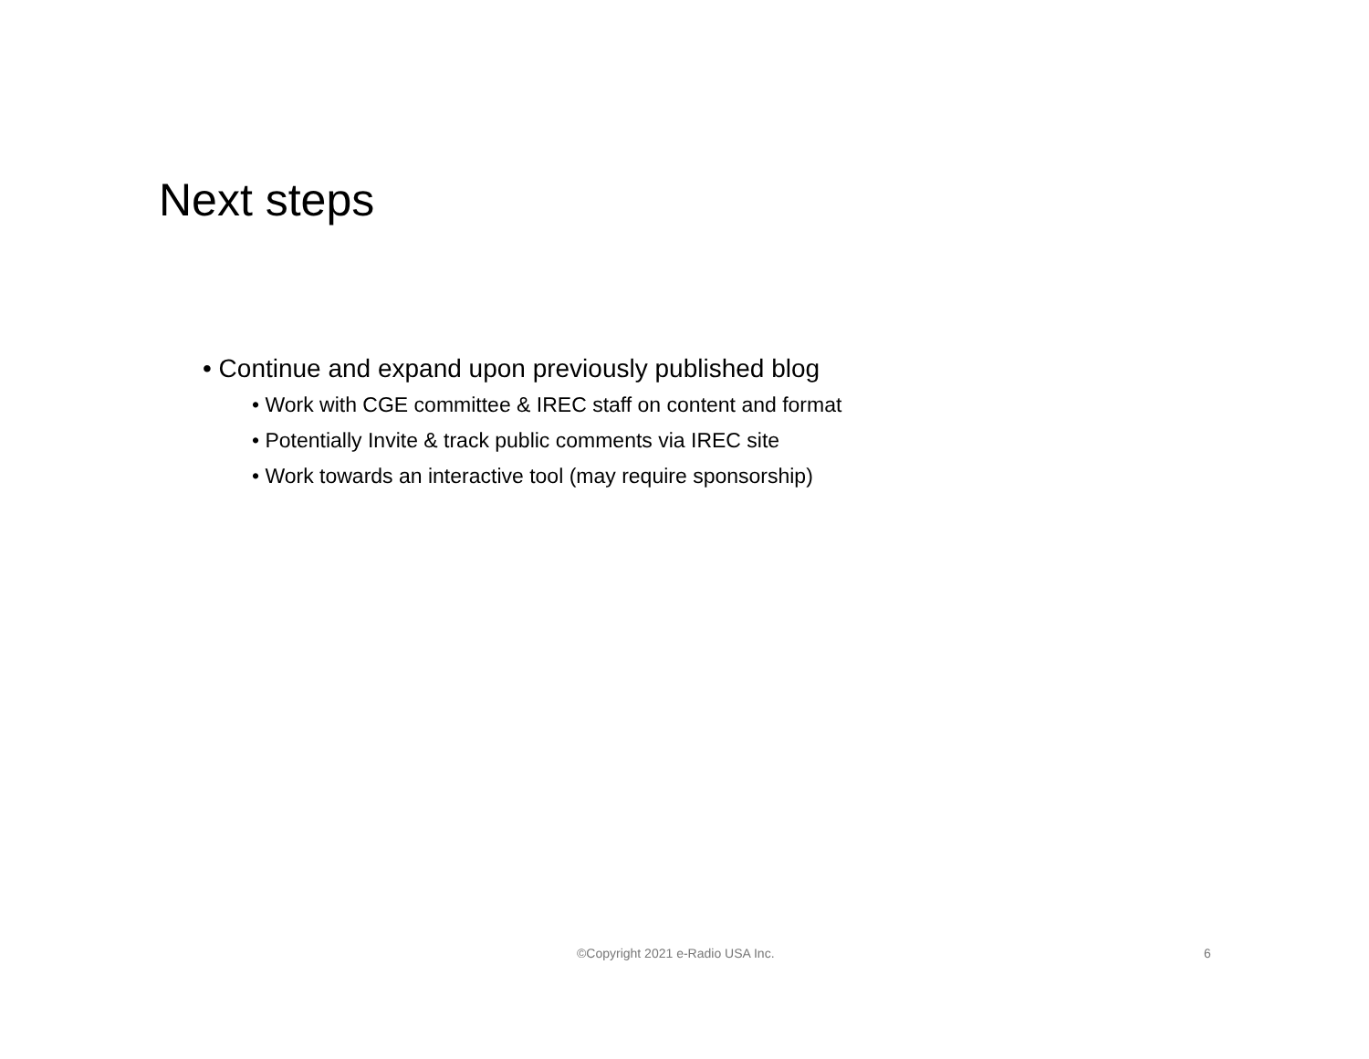Next steps
• Continue and expand upon previously published blog
• Work with CGE committee & IREC staff on content and format
• Potentially Invite & track public comments via IREC site
• Work towards an interactive tool (may require sponsorship)
©Copyright 2021 e-Radio USA Inc. 6